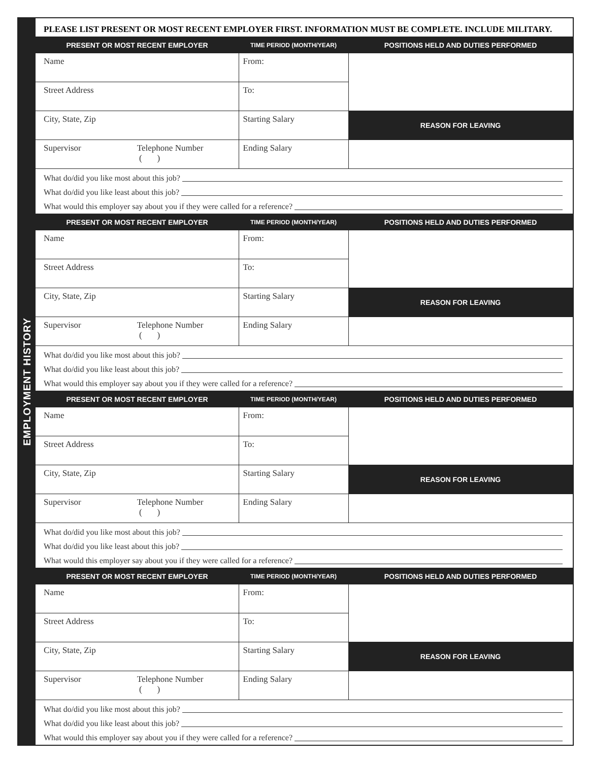EMPLOYMENT HISTORY
PLEASE LIST PRESENT OR MOST RECENT EMPLOYER FIRST. INFORMATION MUST BE COMPLETE. INCLUDE MILITARY.
| PRESENT OR MOST RECENT EMPLOYER | TIME PERIOD (MONTH/YEAR) | POSITIONS HELD AND DUTIES PERFORMED |
| --- | --- | --- |
| Name | From: | |
| Street Address | To: | |
| City, State, Zip | Starting Salary | REASON FOR LEAVING |
| Supervisor Telephone Number ( ) | Ending Salary | |
What do/did you like most about this job?
What do/did you like least about this job?
What would this employer say about you if they were called for a reference?
| PRESENT OR MOST RECENT EMPLOYER | TIME PERIOD (MONTH/YEAR) | POSITIONS HELD AND DUTIES PERFORMED |
| --- | --- | --- |
| Name | From: | |
| Street Address | To: | |
| City, State, Zip | Starting Salary | REASON FOR LEAVING |
| Supervisor Telephone Number ( ) | Ending Salary | |
What do/did you like most about this job?
What do/did you like least about this job?
What would this employer say about you if they were called for a reference?
| PRESENT OR MOST RECENT EMPLOYER | TIME PERIOD (MONTH/YEAR) | POSITIONS HELD AND DUTIES PERFORMED |
| --- | --- | --- |
| Name | From: | |
| Street Address | To: | |
| City, State, Zip | Starting Salary | REASON FOR LEAVING |
| Supervisor Telephone Number ( ) | Ending Salary | |
What do/did you like most about this job?
What do/did you like least about this job?
What would this employer say about you if they were called for a reference?
| PRESENT OR MOST RECENT EMPLOYER | TIME PERIOD (MONTH/YEAR) | POSITIONS HELD AND DUTIES PERFORMED |
| --- | --- | --- |
| Name | From: | |
| Street Address | To: | |
| City, State, Zip | Starting Salary | REASON FOR LEAVING |
| Supervisor Telephone Number ( ) | Ending Salary | |
What do/did you like most about this job?
What do/did you like least about this job?
What would this employer say about you if they were called for a reference?